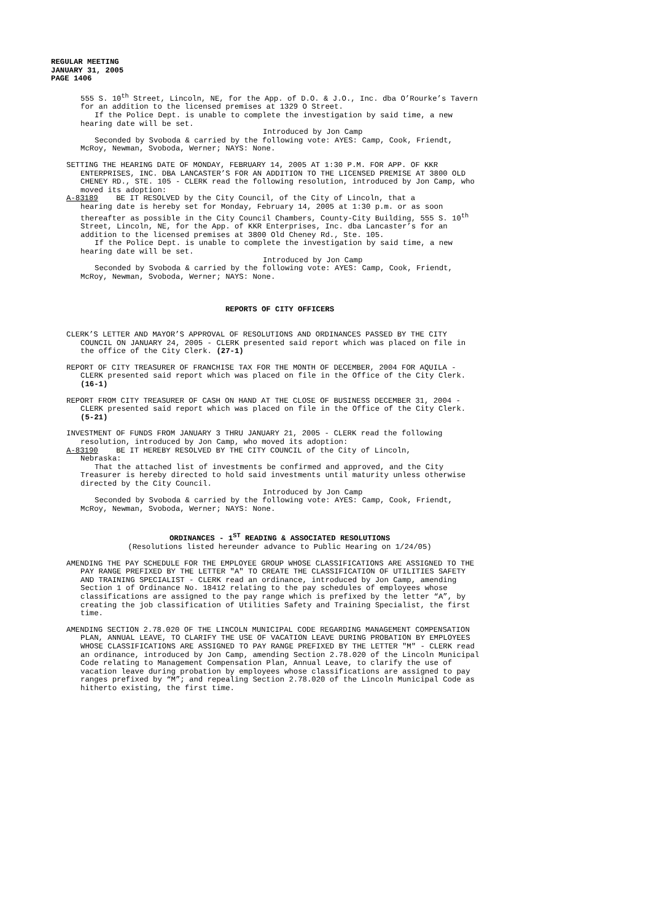REGULAR MEETING
JANUARY 31, 2005
PAGE 1406
555 S. 10<sup>th</sup> Street, Lincoln, NE, for the App. of D.O. & J.O., Inc. dba O’Rourke’s Tavern for an addition to the licensed premises at 1329 O Street.
If the Police Dept. is unable to complete the investigation by said time, a new hearing date will be set.
Introduced by Jon Camp
Seconded by Svoboda & carried by the following vote: AYES: Camp, Cook, Friendt, McRoy, Newman, Svoboda, Werner; NAYS: None.
SETTING THE HEARING DATE OF MONDAY, FEBRUARY 14, 2005 AT 1:30 P.M. FOR APP. OF KKR ENTERPRISES, INC. DBA LANCASTER’S FOR AN ADDITION TO THE LICENSED PREMISE AT 3800 OLD CHENEY RD., STE. 105 - CLERK read the following resolution, introduced by Jon Camp, who moved its adoption:
A-83189 BE IT RESOLVED by the City Council, of the City of Lincoln, that a
hearing date is hereby set for Monday, February 14, 2005 at 1:30 p.m. or as soon thereafter as possible in the City Council Chambers, County-City Building, 555 S. 10<sup>th</sup> Street, Lincoln, NE, for the App. of KKR Enterprises, Inc. dba Lancaster’s for an addition to the licensed premises at 3800 Old Cheney Rd., Ste. 105.
If the Police Dept. is unable to complete the investigation by said time, a new hearing date will be set.
Introduced by Jon Camp
Seconded by Svoboda & carried by the following vote: AYES: Camp, Cook, Friendt, McRoy, Newman, Svoboda, Werner; NAYS: None.
REPORTS OF CITY OFFICERS
CLERK’S LETTER AND MAYOR’S APPROVAL OF RESOLUTIONS AND ORDINANCES PASSED BY THE CITY COUNCIL ON JANUARY 24, 2005 - CLERK presented said report which was placed on file in the office of the City Clerk. (27-1)
REPORT OF CITY TREASURER OF FRANCHISE TAX FOR THE MONTH OF DECEMBER, 2004 FOR AQUILA - CLERK presented said report which was placed on file in the Office of the City Clerk. (16-1)
REPORT FROM CITY TREASURER OF CASH ON HAND AT THE CLOSE OF BUSINESS DECEMBER 31, 2004 -CLERK presented said report which was placed on file in the Office of the City Clerk. (5-21)
INVESTMENT OF FUNDS FROM JANUARY 3 THRU JANUARY 21, 2005 - CLERK read the following resolution, introduced by Jon Camp, who moved its adoption:
A-83190 BE IT HEREBY RESOLVED BY THE CITY COUNCIL of the City of Lincoln,
Nebraska:
That the attached list of investments be confirmed and approved, and the City Treasurer is hereby directed to hold said investments until maturity unless otherwise directed by the City Council.
Introduced by Jon Camp
Seconded by Svoboda & carried by the following vote: AYES: Camp, Cook, Friendt, McRoy, Newman, Svoboda, Werner; NAYS: None.
ORDINANCES - 1<sup>ST</sup> READING & ASSOCIATED RESOLUTIONS
(Resolutions listed hereunder advance to Public Hearing on 1/24/05)
AMENDING THE PAY SCHEDULE FOR THE EMPLOYEE GROUP WHOSE CLASSIFICATIONS ARE ASSIGNED TO THE PAY RANGE PREFIXED BY THE LETTER "A" TO CREATE THE CLASSIFICATION OF UTILITIES SAFETY AND TRAINING SPECIALIST - CLERK read an ordinance, introduced by Jon Camp, amending Section 1 of Ordinance No. 18412 relating to the pay schedules of employees whose classifications are assigned to the pay range which is prefixed by the letter “A”, by creating the job classification of Utilities Safety and Training Specialist, the first time.
AMENDING SECTION 2.78.020 OF THE LINCOLN MUNICIPAL CODE REGARDING MANAGEMENT COMPENSATION PLAN, ANNUAL LEAVE, TO CLARIFY THE USE OF VACATION LEAVE DURING PROBATION BY EMPLOYEES WHOSE CLASSIFICATIONS ARE ASSIGNED TO PAY RANGE PREFIXED BY THE LETTER "M" - CLERK read an ordinance, introduced by Jon Camp, amending Section 2.78.020 of the Lincoln Municipal Code relating to Management Compensation Plan, Annual Leave, to clarify the use of vacation leave during probation by employees whose classifications are assigned to pay ranges prefixed by “M”; and repealing Section 2.78.020 of the Lincoln Municipal Code as hitherto existing, the first time.